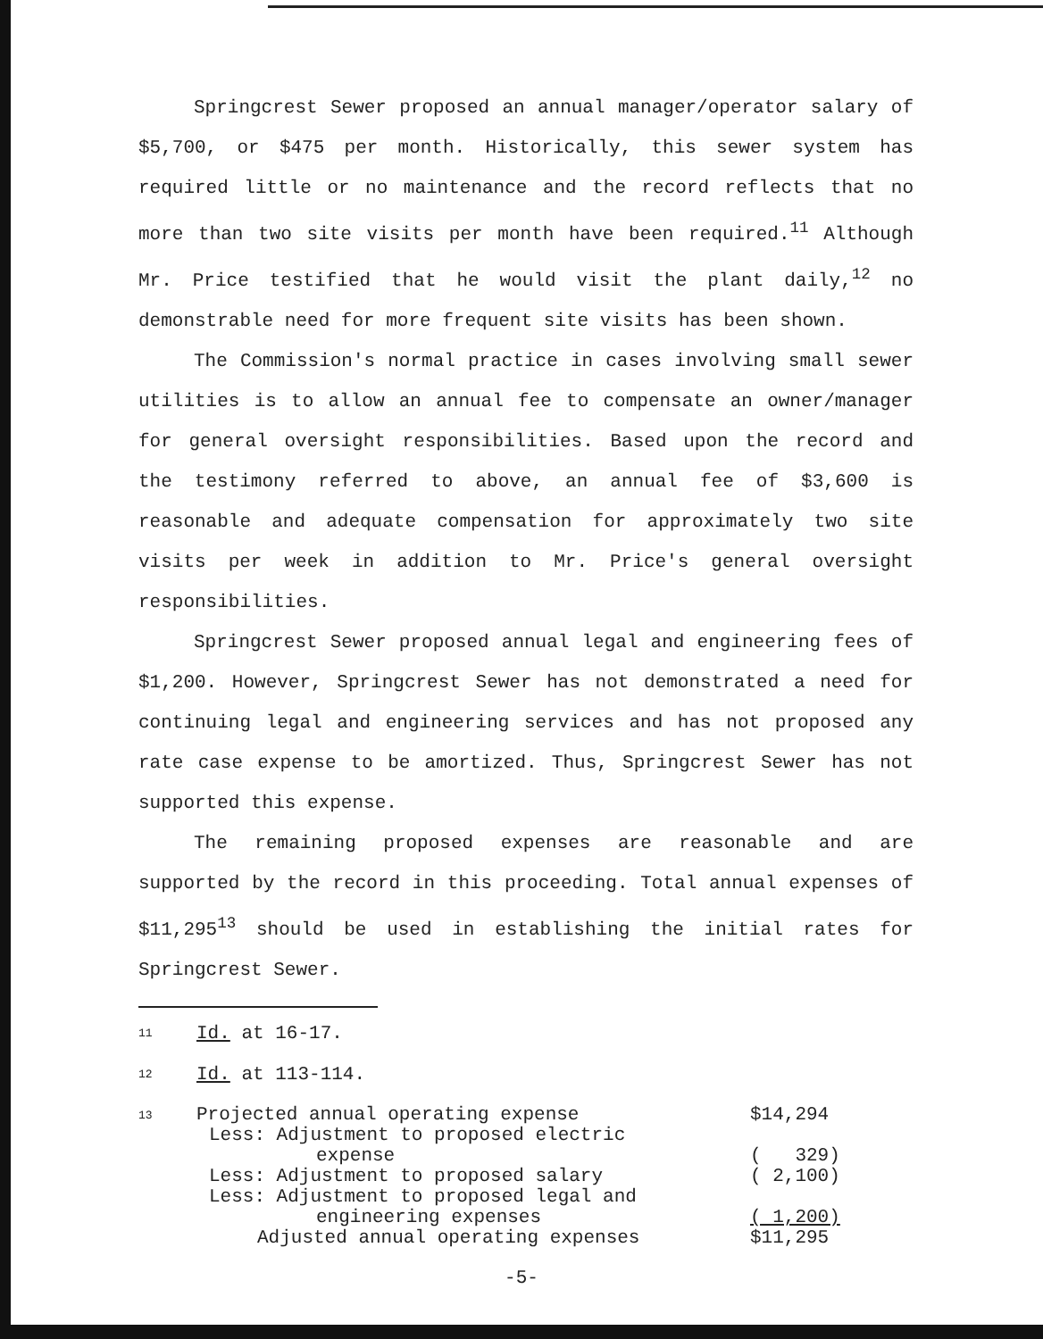Springcrest Sewer proposed an annual manager/operator salary of $5,700, or $475 per month. Historically, this sewer system has required little or no maintenance and the record reflects that no more than two site visits per month have been required.<sup>11</sup> Although Mr. Price testified that he would visit the plant daily,<sup>12</sup> no demonstrable need for more frequent site visits has been shown.
The Commission's normal practice in cases involving small sewer utilities is to allow an annual fee to compensate an owner/manager for general oversight responsibilities. Based upon the record and the testimony referred to above, an annual fee of $3,600 is reasonable and adequate compensation for approximately two site visits per week in addition to Mr. Price's general oversight responsibilities.
Springcrest Sewer proposed annual legal and engineering fees of $1,200. However, Springcrest Sewer has not demonstrated a need for continuing legal and engineering services and has not proposed any rate case expense to be amortized. Thus, Springcrest Sewer has not supported this expense.
The remaining proposed expenses are reasonable and are supported by the record in this proceeding. Total annual expenses of $11,295<sup>13</sup> should be used in establishing the initial rates for Springcrest Sewer.
11 Id. at 16-17.
12 Id. at 113-114.
13
| Projected annual operating expense | $14,294 |
| Less: Adjustment to proposed electric | |
| expense | ( 329) |
| Less: Adjustment to proposed salary | ( 2,100) |
| Less: Adjustment to proposed legal and | |
| engineering expenses | ( 1,200) |
| Adjusted annual operating expenses | $11,295 |
-5-